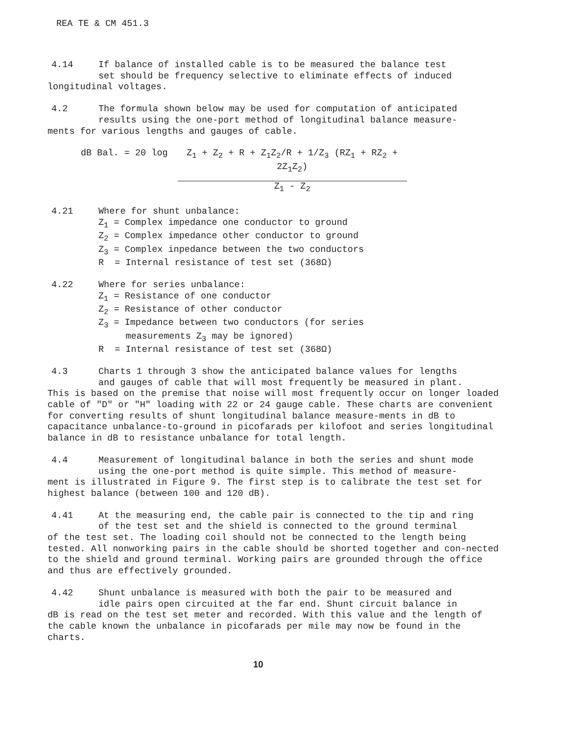REA TE & CM 451.3
4.14 If balance of installed cable is to be measured the balance test
set should be frequency selective to eliminate effects of induced
longitudinal voltages.
4.2 The formula shown below may be used for computation of anticipated
results using the one-port method of longitudinal balance measure-
ments for various lengths and gauges of cable.
dB Bal. = 20 log Z<sub>1</sub> + Z<sub>2</sub> + R + Z<sub>1</sub>Z<sub>2</sub>/R + 1/Z<sub>3</sub> (RZ<sub>1</sub> + RZ<sub>2</sub> + 2Z<sub>1</sub>Z<sub>2</sub>)
Z<sub>1</sub> - Z<sub>2</sub>
4.21 Where for shunt unbalance:
Z<sub>1</sub> = Complex impedance one conductor to ground
Z<sub>2</sub> = Complex impedance other conductor to ground
Z<sub>3</sub> = Complex inpedance between the two conductors
R = Internal resistance of test set (368Ω)
4.22 Where for series unbalance:
Z<sub>1</sub> = Resistance of one conductor
Z<sub>2</sub> = Resistance of other conductor
Z<sub>3</sub> = Impedance between two conductors (for series
measurements Z<sub>3</sub> may be ignored)
R = Internal resistance of test set (368Ω)
4.3 Charts 1 through 3 show the anticipated balance values for lengths
and gauges of cable that will most frequently be measured in plant.
This is based on the premise that noise will most frequently occur on longer loaded cable of "D" or "H" loading with 22 or 24 gauge cable. These charts are convenient for converting results of shunt longitudinal balance measure-ments in dB to capacitance unbalance-to-ground in picofarads per kilofoot and series longitudinal balance in dB to resistance unbalance for total length.
4.4 Measurement of longitudinal balance in both the series and shunt mode
using the one-port method is quite simple. This method of measure-
ment is illustrated in Figure 9. The first step is to calibrate the test set for highest balance (between 100 and 120 dB).
4.41 At the measuring end, the cable pair is connected to the tip and ring
of the test set and the shield is connected to the ground terminal
of the test set. The loading coil should not be connected to the length being tested. All nonworking pairs in the cable should be shorted together and con-nected to the shield and ground terminal. Working pairs are grounded through the office and thus are effectively grounded.
4.42 Shunt unbalance is measured with both the pair to be measured and
idle pairs open circuited at the far end. Shunt circuit balance in
dB is read on the test set meter and recorded. With this value and the length of the cable known the unbalance in picofarads per mile may now be found in the charts.
10